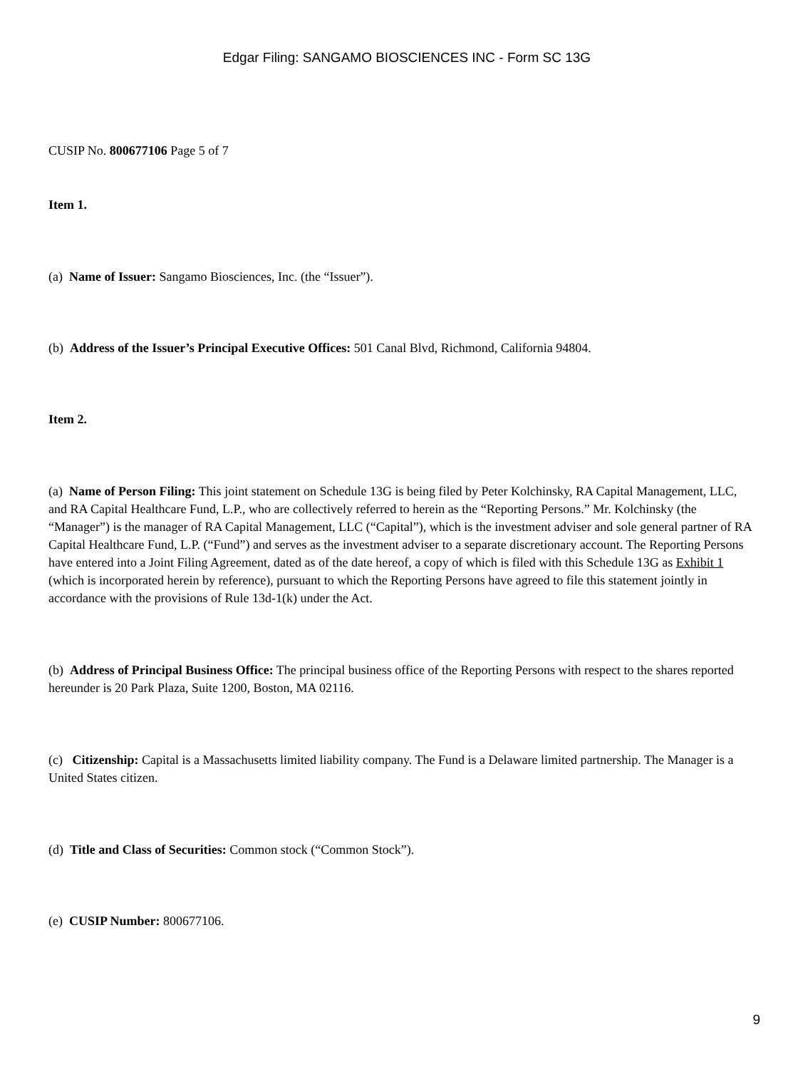Edgar Filing: SANGAMO BIOSCIENCES INC - Form SC 13G
CUSIP No. 800677106 Page 5 of 7
Item 1.
(a) Name of Issuer: Sangamo Biosciences, Inc. (the “Issuer”).
(b) Address of the Issuer’s Principal Executive Offices: 501 Canal Blvd, Richmond, California 94804.
Item 2.
(a) Name of Person Filing: This joint statement on Schedule 13G is being filed by Peter Kolchinsky, RA Capital Management, LLC, and RA Capital Healthcare Fund, L.P., who are collectively referred to herein as the “Reporting Persons.” Mr. Kolchinsky (the “Manager”) is the manager of RA Capital Management, LLC (“Capital”), which is the investment adviser and sole general partner of RA Capital Healthcare Fund, L.P. (“Fund”) and serves as the investment adviser to a separate discretionary account. The Reporting Persons have entered into a Joint Filing Agreement, dated as of the date hereof, a copy of which is filed with this Schedule 13G as Exhibit 1 (which is incorporated herein by reference), pursuant to which the Reporting Persons have agreed to file this statement jointly in accordance with the provisions of Rule 13d-1(k) under the Act.
(b) Address of Principal Business Office: The principal business office of the Reporting Persons with respect to the shares reported hereunder is 20 Park Plaza, Suite 1200, Boston, MA 02116.
(c) Citizenship: Capital is a Massachusetts limited liability company. The Fund is a Delaware limited partnership. The Manager is a United States citizen.
(d) Title and Class of Securities: Common stock (“Common Stock”).
(e) CUSIP Number: 800677106.
9